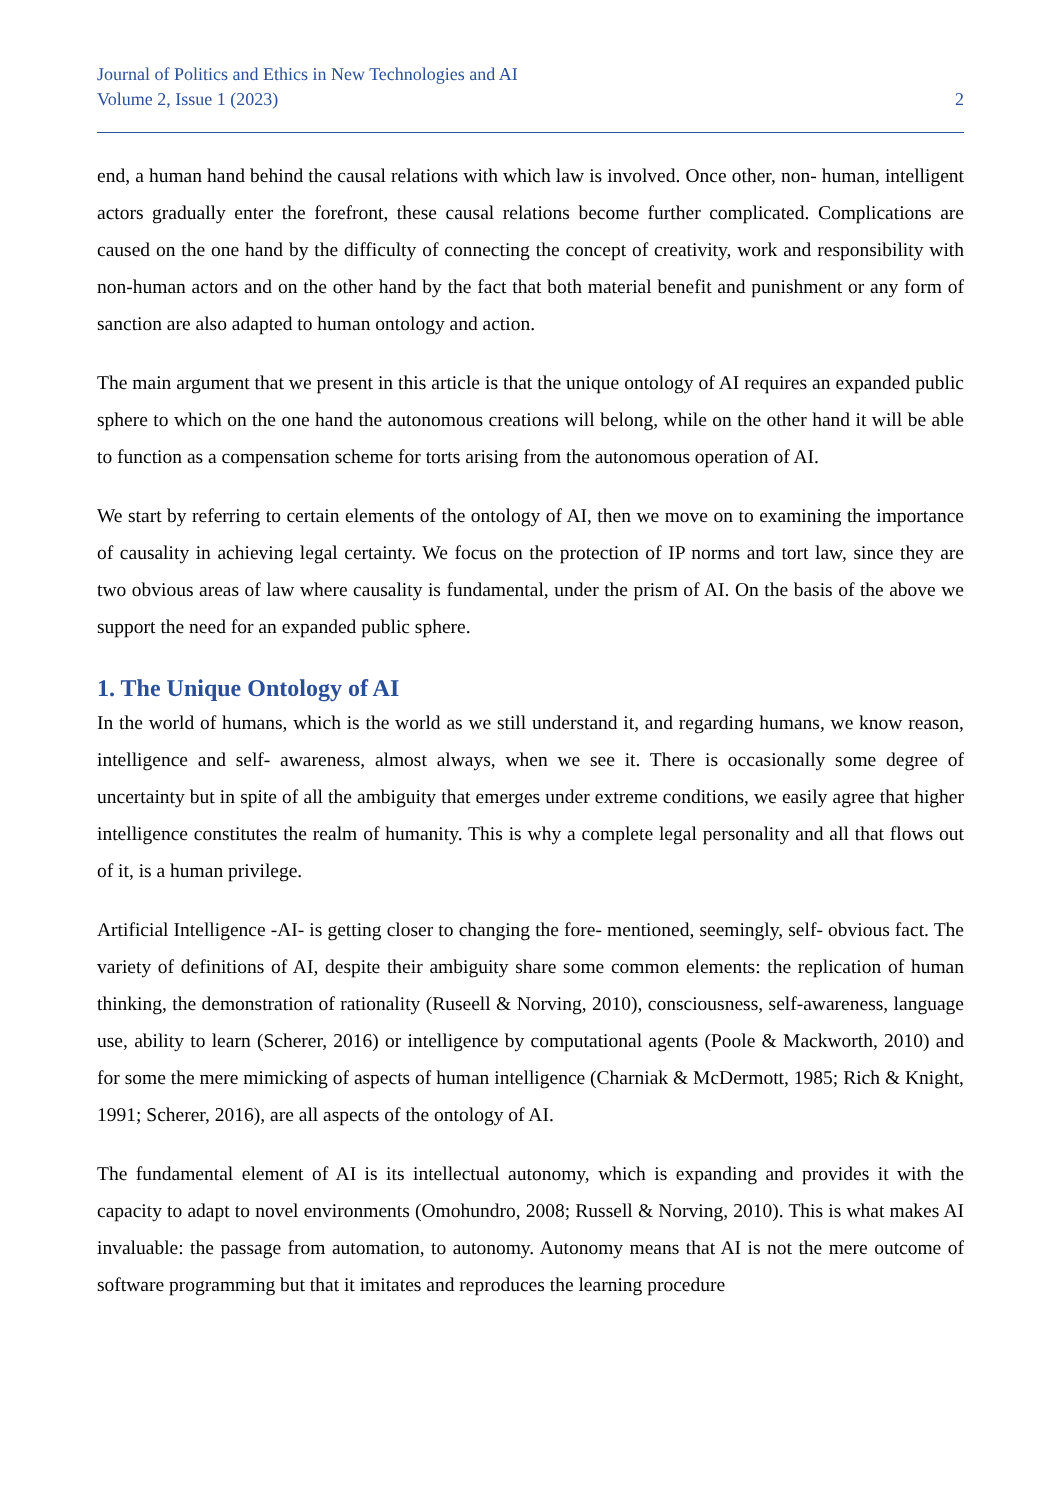Journal of Politics and Ethics in New Technologies and AI
Volume 2, Issue 1 (2023) 2
end, a human hand behind the causal relations with which law is involved. Once other, non- human, intelligent actors gradually enter the forefront, these causal relations become further complicated. Complications are caused on the one hand by the difficulty of connecting the concept of creativity, work and responsibility with non-human actors and on the other hand by the fact that both material benefit and punishment or any form of sanction are also adapted to human ontology and action.
The main argument that we present in this article is that the unique ontology of AI requires an expanded public sphere to which on the one hand the autonomous creations will belong, while on the other hand it will be able to function as a compensation scheme for torts arising from the autonomous operation of AI.
We start by referring to certain elements of the ontology of AI, then we move on to examining the importance of causality in achieving legal certainty. We focus on the protection of IP norms and tort law, since they are two obvious areas of law where causality is fundamental, under the prism of AI. On the basis of the above we support the need for an expanded public sphere.
1. The Unique Ontology of AI
In the world of humans, which is the world as we still understand it, and regarding humans, we know reason, intelligence and self- awareness, almost always, when we see it. There is occasionally some degree of uncertainty but in spite of all the ambiguity that emerges under extreme conditions, we easily agree that higher intelligence constitutes the realm of humanity. This is why a complete legal personality and all that flows out of it, is a human privilege.
Artificial Intelligence -AI- is getting closer to changing the fore- mentioned, seemingly, self- obvious fact. The variety of definitions of AI, despite their ambiguity share some common elements: the replication of human thinking, the demonstration of rationality (Ruseell & Norving, 2010), consciousness, self-awareness, language use, ability to learn (Scherer, 2016) or intelligence by computational agents (Poole & Mackworth, 2010) and for some the mere mimicking of aspects of human intelligence (Charniak & McDermott, 1985; Rich & Knight, 1991; Scherer, 2016), are all aspects of the ontology of AI.
The fundamental element of AI is its intellectual autonomy, which is expanding and provides it with the capacity to adapt to novel environments (Omohundro, 2008; Russell & Norving, 2010). This is what makes AI invaluable: the passage from automation, to autonomy. Autonomy means that AI is not the mere outcome of software programming but that it imitates and reproduces the learning procedure